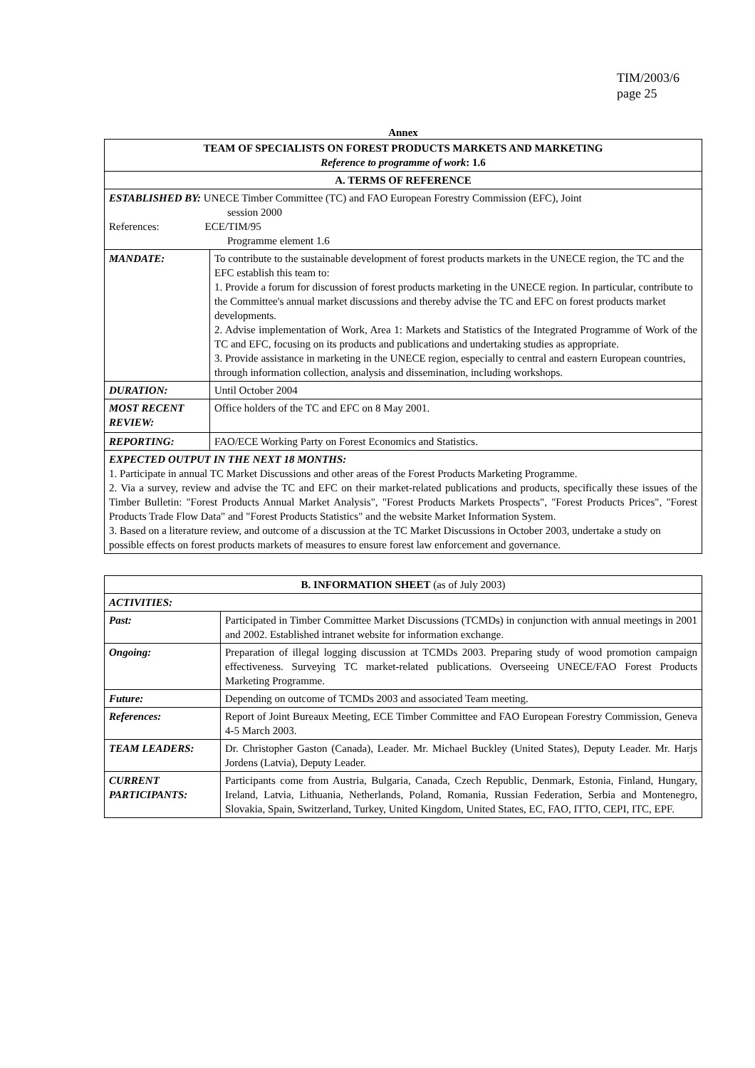TIM/2003/6
page 25
Annex
| TEAM OF SPECIALISTS ON FOREST PRODUCTS MARKETS AND MARKETING Reference to programme of work : 1.6 | |
| --- | --- |
| A. TERMS OF REFERENCE | |
| ESTABLISHED BY: UNECE Timber Committee (TC) and FAO European Forestry Commission (EFC), Joint session 2000 References: ECE/TIM/95 Programme element 1.6 | |
| MANDATE: | To contribute to the sustainable development of forest products markets in the UNECE region, the TC and the EFC establish this team to: 1. Provide a forum for discussion of forest products marketing in the UNECE region. In particular, contribute to the Committee's annual market discussions and thereby advise the TC and EFC on forest products market developments. 2. Advise implementation of Work, Area 1: Markets and Statistics of the Integrated Programme of Work of the TC and EFC, focusing on its products and publications and undertaking studies as appropriate. 3. Provide assistance in marketing in the UNECE region, especially to central and eastern European countries, through information collection, analysis and dissemination, including workshops. |
| DURATION: | Until October 2004 |
| MOST RECENT REVIEW: | Office holders of the TC and EFC on 8 May 2001. |
| REPORTING: | FAO/ECE Working Party on Forest Economics and Statistics. |
| EXPECTED OUTPUT IN THE NEXT 18 MONTHS: 1. Participate in annual TC Market Discussions and other areas of the Forest Products Marketing Programme. 2. Via a survey, review and advise the TC and EFC on their market-related publications and products, specifically these issues of the Timber Bulletin: "Forest Products Annual Market Analysis", "Forest Products Markets Prospects", "Forest Products Prices", "Forest Products Trade Flow Data" and "Forest Products Statistics" and the website Market Information System. 3. Based on a literature review, and outcome of a discussion at the TC Market Discussions in October 2003, undertake a study on possible effects on forest products markets of measures to ensure forest law enforcement and governance. | |
| B. INFORMATION SHEET (as of July 2003) | |
| --- | --- |
| ACTIVITIES: | |
| Past: | Participated in Timber Committee Market Discussions (TCMDs) in conjunction with annual meetings in 2001 and 2002. Established intranet website for information exchange. |
| Ongoing: | Preparation of illegal logging discussion at TCMDs 2003. Preparing study of wood promotion campaign effectiveness. Surveying TC market-related publications. Overseeing UNECE/FAO Forest Products Marketing Programme. |
| Future: | Depending on outcome of TCMDs 2003 and associated Team meeting. |
| References: | Report of Joint Bureaux Meeting, ECE Timber Committee and FAO European Forestry Commission, Geneva 4-5 March 2003. |
| TEAM LEADERS: | Dr. Christopher Gaston (Canada), Leader. Mr. Michael Buckley (United States), Deputy Leader. Mr. Harjs Jordens (Latvia), Deputy Leader. |
| CURRENT PARTICIPANTS: | Participants come from Austria, Bulgaria, Canada, Czech Republic, Denmark, Estonia, Finland, Hungary, Ireland, Latvia, Lithuania, Netherlands, Poland, Romania, Russian Federation, Serbia and Montenegro, Slovakia, Spain, Switzerland, Turkey, United Kingdom, United States, EC, FAO, ITTO, CEPI, ITC, EPF. |